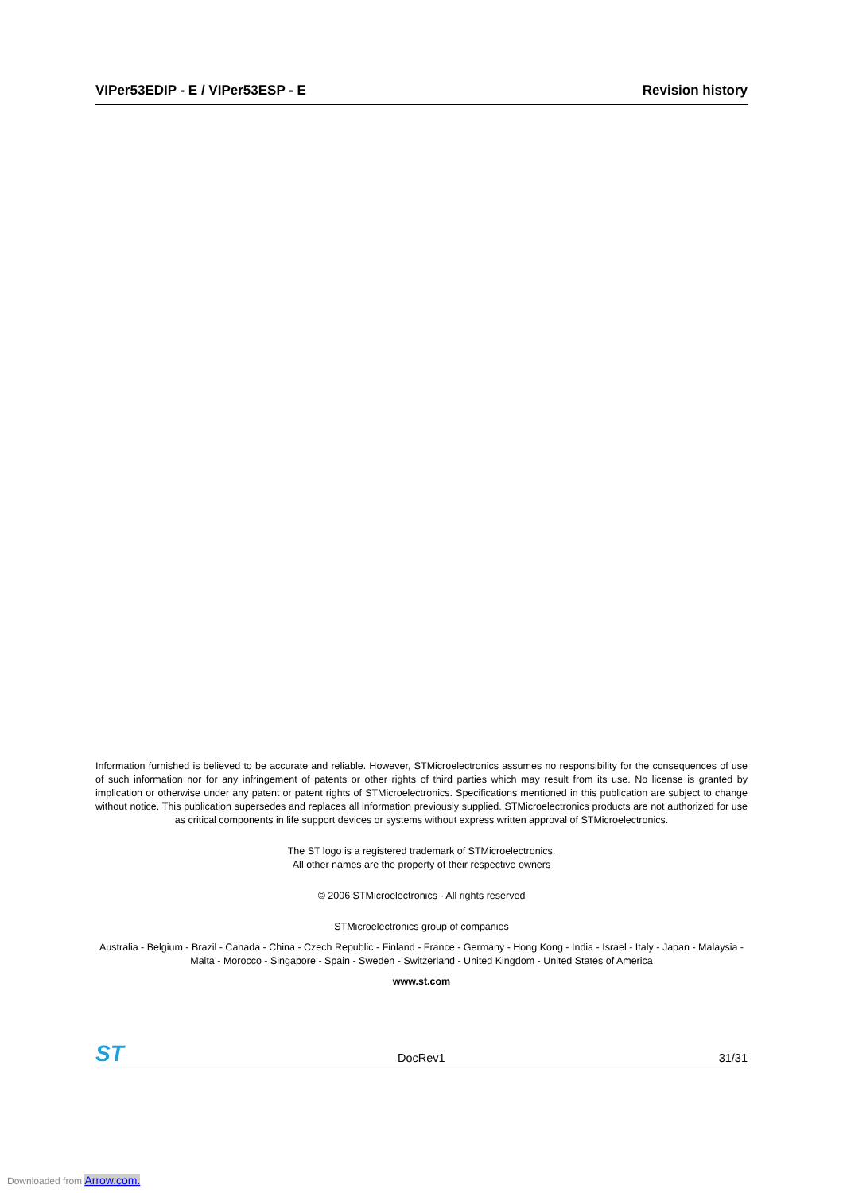VIPer53EDIP - E / VIPer53ESP - E Revision history
Information furnished is believed to be accurate and reliable. However, STMicroelectronics assumes no responsibility for the consequences of use of such information nor for any infringement of patents or other rights of third parties which may result from its use. No license is granted by implication or otherwise under any patent or patent rights of STMicroelectronics. Specifications mentioned in this publication are subject to change without notice. This publication supersedes and replaces all information previously supplied. STMicroelectronics products are not authorized for use as critical components in life support devices or systems without express written approval of STMicroelectronics.
The ST logo is a registered trademark of STMicroelectronics.
All other names are the property of their respective owners
© 2006 STMicroelectronics - All rights reserved
STMicroelectronics group of companies
Australia - Belgium - Brazil - Canada - China - Czech Republic - Finland - France - Germany - Hong Kong - India - Israel - Italy - Japan - Malaysia - Malta - Morocco - Singapore - Spain - Sweden - Switzerland - United Kingdom - United States of America
www.st.com
ST DocRev1 31/31
Downloaded from Arrow.com.